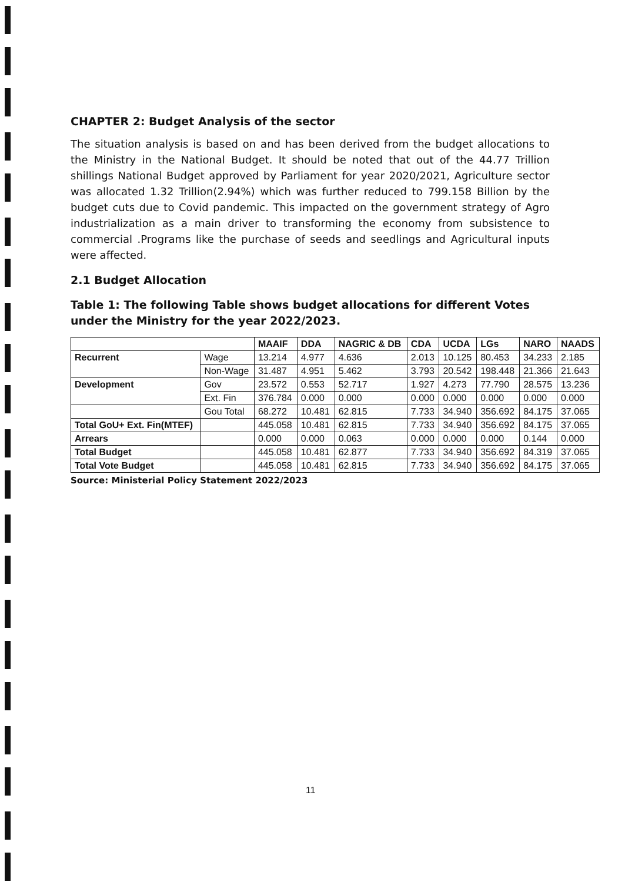CHAPTER 2: Budget Analysis of the sector
The situation analysis is based on and has been derived from the budget allocations to the Ministry in the National Budget. It should be noted that out of the 44.77 Trillion shillings National Budget approved by Parliament for year 2020/2021, Agriculture sector was allocated 1.32 Trillion(2.94%) which was further reduced to 799.158 Billion by the budget cuts due to Covid pandemic. This impacted on the government strategy of Agro industrialization as a main driver to transforming the economy from subsistence to commercial .Programs like the purchase of seeds and seedlings and Agricultural inputs were affected.
2.1 Budget Allocation
Table 1: The following Table shows budget allocations for different Votes under the Ministry for the year 2022/2023.
| | | MAAIF | DDA | NAGRIC & DB | CDA | UCDA | LGs | NARO | NAADS |
| --- | --- | --- | --- | --- | --- | --- | --- | --- | --- |
| Recurrent | Wage | 13.214 | 4.977 | 4.636 | 2.013 | 10.125 | 80.453 | 34.233 | 2.185 |
| | Non-Wage | 31.487 | 4.951 | 5.462 | 3.793 | 20.542 | 198.448 | 21.366 | 21.643 |
| Development | Gov | 23.572 | 0.553 | 52.717 | 1.927 | 4.273 | 77.790 | 28.575 | 13.236 |
| | Ext. Fin | 376.784 | 0.000 | 0.000 | 0.000 | 0.000 | 0.000 | 0.000 | 0.000 |
| | Gou Total | 68.272 | 10.481 | 62.815 | 7.733 | 34.940 | 356.692 | 84.175 | 37.065 |
| Total GoU+ Ext. Fin(MTEF) | | 445.058 | 10.481 | 62.815 | 7.733 | 34.940 | 356.692 | 84.175 | 37.065 |
| Arrears | | 0.000 | 0.000 | 0.063 | 0.000 | 0.000 | 0.000 | 0.144 | 0.000 |
| Total Budget | | 445.058 | 10.481 | 62.877 | 7.733 | 34.940 | 356.692 | 84.319 | 37.065 |
| Total Vote Budget | | 445.058 | 10.481 | 62.815 | 7.733 | 34.940 | 356.692 | 84.175 | 37.065 |
Source: Ministerial Policy Statement 2022/2023
11